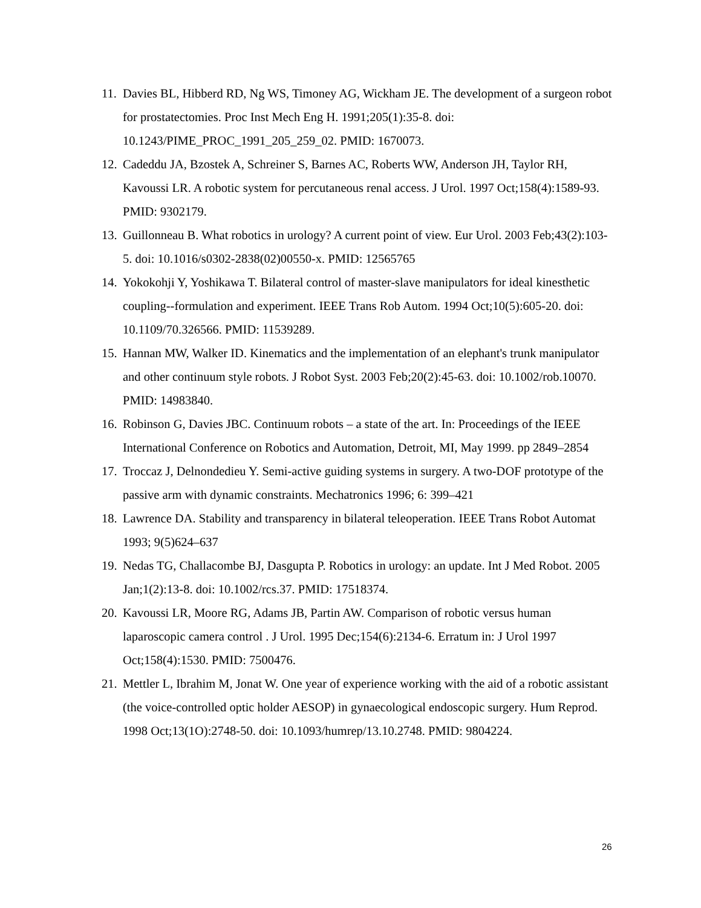11. Davies BL, Hibberd RD, Ng WS, Timoney AG, Wickham JE. The development of a surgeon robot for prostatectomies. Proc Inst Mech Eng H. 1991;205(1):35-8. doi: 10.1243/PIME_PROC_1991_205_259_02. PMID: 1670073.
12. Cadeddu JA, Bzostek A, Schreiner S, Barnes AC, Roberts WW, Anderson JH, Taylor RH, Kavoussi LR. A robotic system for percutaneous renal access. J Urol. 1997 Oct;158(4):1589-93. PMID: 9302179.
13. Guillonneau B. What robotics in urology? A current point of view. Eur Urol. 2003 Feb;43(2):103-5. doi: 10.1016/s0302-2838(02)00550-x. PMID: 12565765
14. Yokokohji Y, Yoshikawa T. Bilateral control of master-slave manipulators for ideal kinesthetic coupling--formulation and experiment. IEEE Trans Rob Autom. 1994 Oct;10(5):605-20. doi: 10.1109/70.326566. PMID: 11539289.
15. Hannan MW, Walker ID. Kinematics and the implementation of an elephant's trunk manipulator and other continuum style robots. J Robot Syst. 2003 Feb;20(2):45-63. doi: 10.1002/rob.10070. PMID: 14983840.
16. Robinson G, Davies JBC. Continuum robots – a state of the art. In: Proceedings of the IEEE International Conference on Robotics and Automation, Detroit, MI, May 1999. pp 2849–2854
17. Troccaz J, Delnondedieu Y. Semi-active guiding systems in surgery. A two-DOF prototype of the passive arm with dynamic constraints. Mechatronics 1996; 6: 399–421
18. Lawrence DA. Stability and transparency in bilateral teleoperation. IEEE Trans Robot Automat 1993; 9(5)624–637
19. Nedas TG, Challacombe BJ, Dasgupta P. Robotics in urology: an update. Int J Med Robot. 2005 Jan;1(2):13-8. doi: 10.1002/rcs.37. PMID: 17518374.
20. Kavoussi LR, Moore RG, Adams JB, Partin AW. Comparison of robotic versus human laparoscopic camera control . J Urol. 1995 Dec;154(6):2134-6. Erratum in: J Urol 1997 Oct;158(4):1530. PMID: 7500476.
21. Mettler L, Ibrahim M, Jonat W. One year of experience working with the aid of a robotic assistant (the voice-controlled optic holder AESOP) in gynaecological endoscopic surgery. Hum Reprod. 1998 Oct;13(1O):2748-50. doi: 10.1093/humrep/13.10.2748. PMID: 9804224.
26